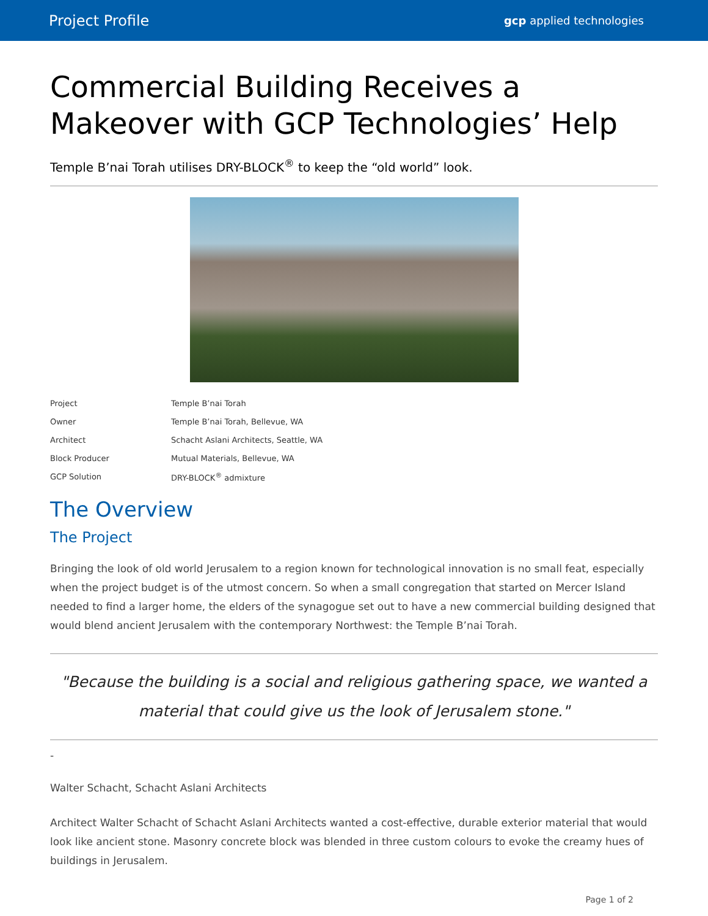Project Profile gcp applied technologies
Commercial Building Receives a Makeover with GCP Technologies’ Help
Temple B’nai Torah utilises DRY-BLOCK<sup>®</sup> to keep the “old world” look.
| Project | Temple B’nai Torah |
| Owner | Temple B’nai Torah, Bellevue, WA |
| Architect | Schacht Aslani Architects, Seattle, WA |
| Block Producer | Mutual Materials, Bellevue, WA |
| GCP Solution | DRY-BLOCK<sup>®</sup> admixture |
The Overview
The Project
Bringing the look of old world Jerusalem to a region known for technological innovation is no small feat, especially when the project budget is of the utmost concern. So when a small congregation that started on Mercer Island needed to find a larger home, the elders of the synagogue set out to have a new commercial building designed that would blend ancient Jerusalem with the contemporary Northwest: the Temple B’nai Torah.
"Because the building is a social and religious gathering space, we wanted a material that could give us the look of Jerusalem stone."
-
Walter Schacht, Schacht Aslani Architects
Architect Walter Schacht of Schacht Aslani Architects wanted a cost-effective, durable exterior material that would look like ancient stone. Masonry concrete block was blended in three custom colours to evoke the creamy hues of buildings in Jerusalem.
Page 1 of 2